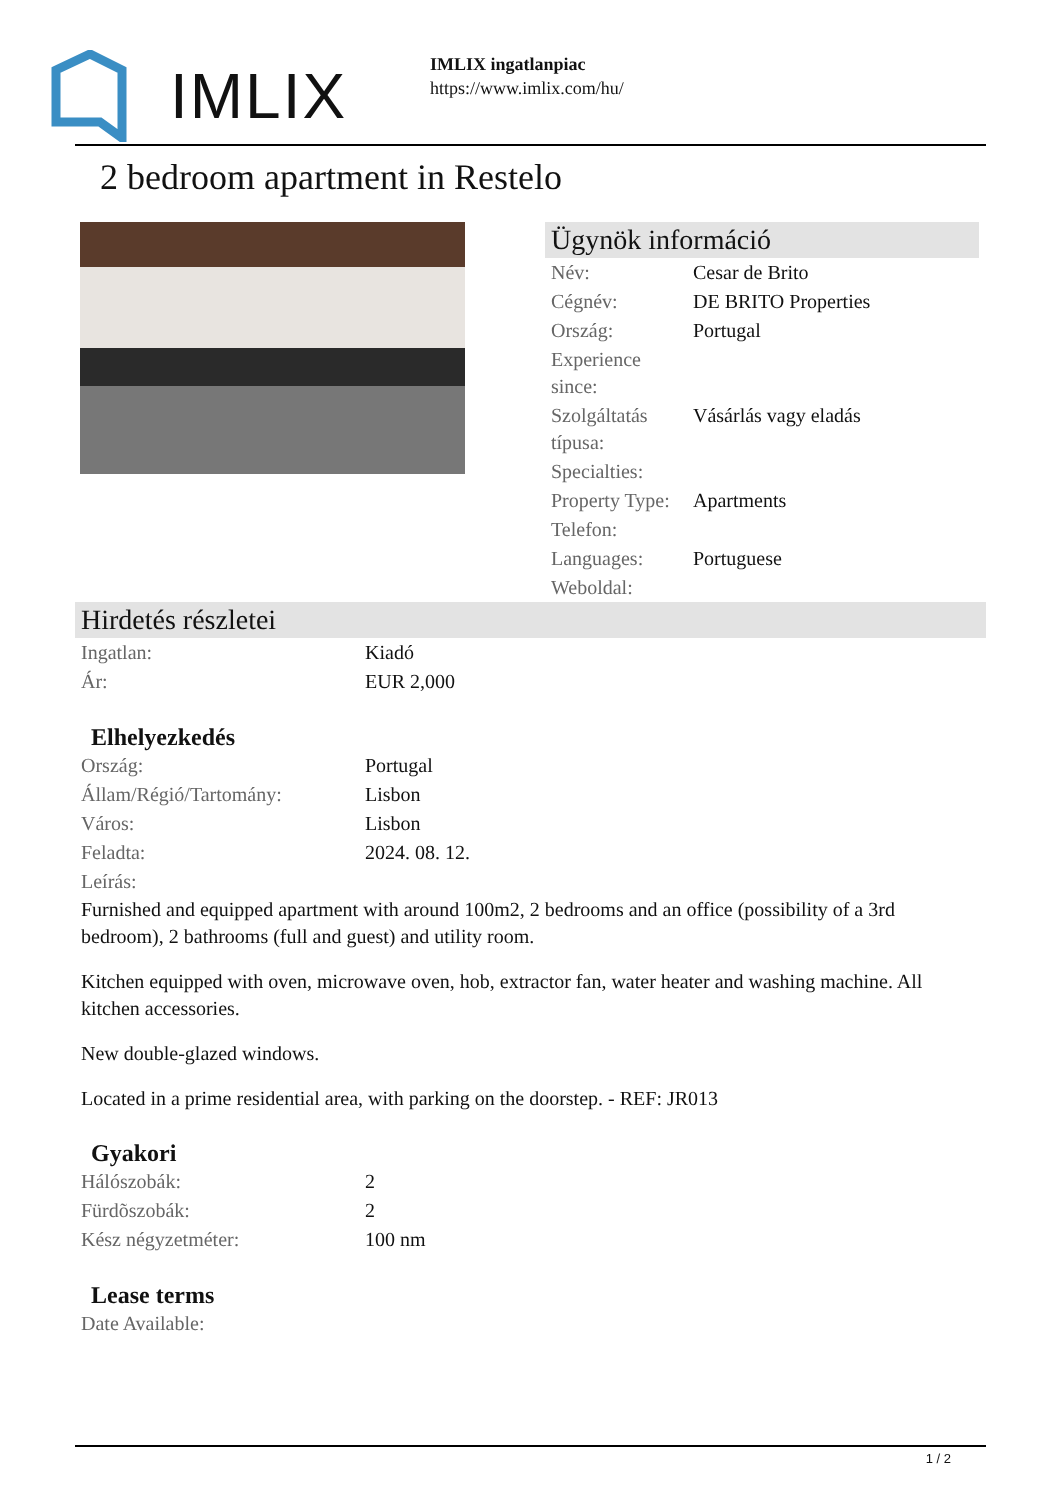IMLIX
IMLIX ingatlanpiac
https://www.imlix.com/hu/
2 bedroom apartment in Restelo
Ügynök információ
| Név: | Cesar de Brito |
| Cégnév: | DE BRITO Properties |
| Ország: | Portugal |
| Experience since: | |
| Szolgáltatás típusa: | Vásárlás vagy eladás |
| Specialties: | |
| Property Type: | Apartments |
| Telefon: | |
| Languages: | Portuguese |
| Weboldal: | |
Hirdetés részletei
| Ingatlan: | Kiadó |
| Ár: | EUR 2,000 |
Elhelyezkedés
| Ország: | Portugal |
| Állam/Régió/Tartomány: | Lisbon |
| Város: | Lisbon |
| Feladta: | 2024. 08. 12. |
| Leírás: | |
Furnished and equipped apartment with around 100m2, 2 bedrooms and an office (possibility of a 3rd bedroom), 2 bathrooms (full and guest) and utility room.
Kitchen equipped with oven, microwave oven, hob, extractor fan, water heater and washing machine. All kitchen accessories.
New double-glazed windows.
Located in a prime residential area, with parking on the doorstep. - REF: JR013
Gyakori
| Hálószobák: | 2 |
| Fürdõszobák: | 2 |
| Kész négyzetméter: | 100 nm |
Lease terms
| Date Available: | |
1 / 2